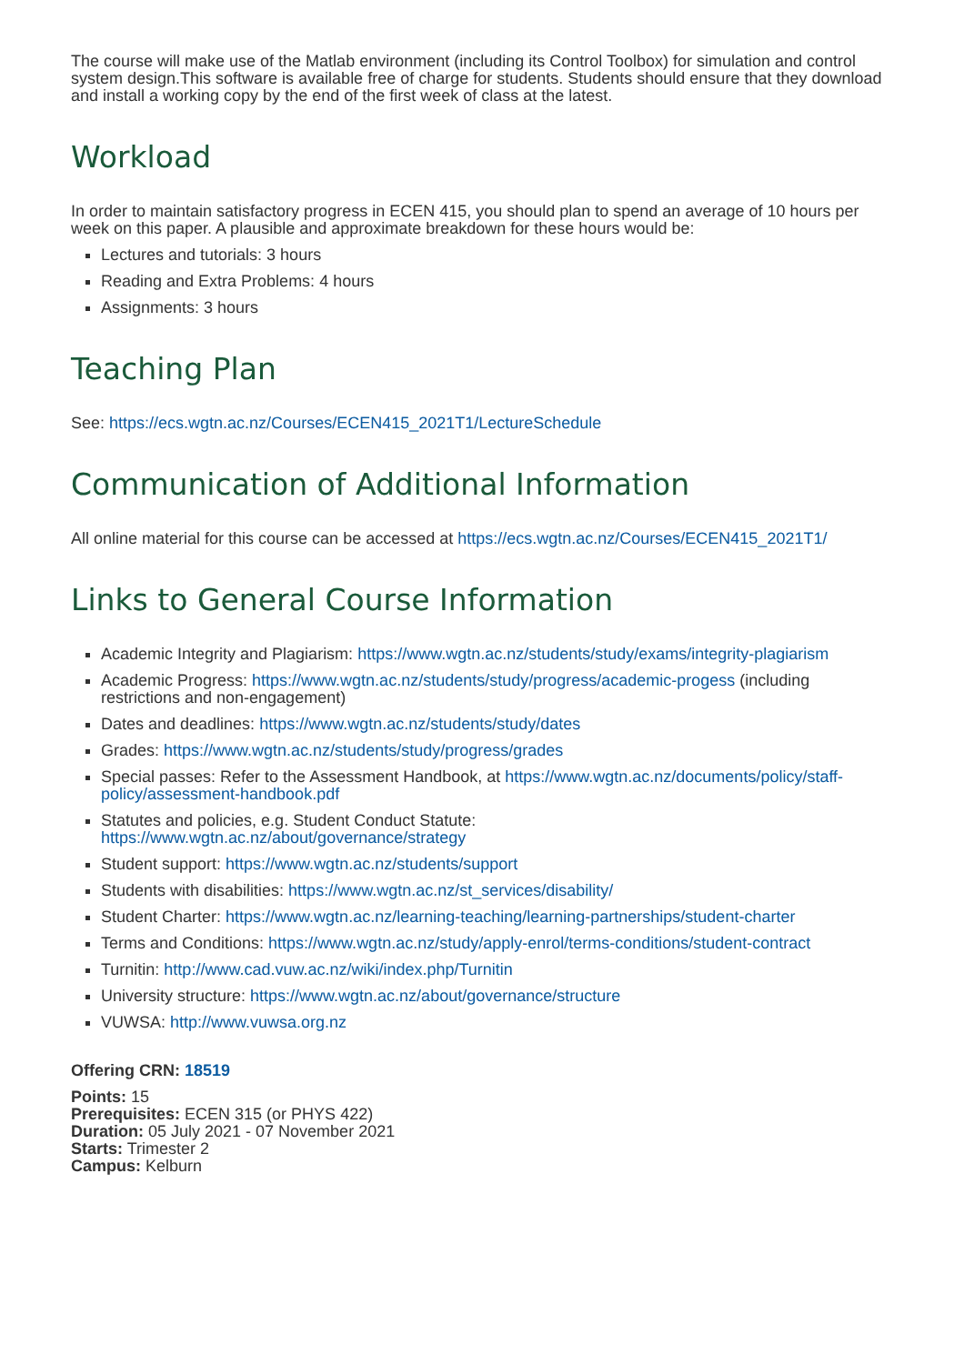The course will make use of the Matlab environment (including its Control Toolbox) for simulation and control system design.This software is available free of charge for students. Students should ensure that they download and install a working copy by the end of the first week of class at the latest.
Workload
In order to maintain satisfactory progress in ECEN 415, you should plan to spend an average of 10 hours per week on this paper. A plausible and approximate breakdown for these hours would be:
Lectures and tutorials: 3 hours
Reading and Extra Problems: 4 hours
Assignments: 3 hours
Teaching Plan
See: https://ecs.wgtn.ac.nz/Courses/ECEN415_2021T1/LectureSchedule
Communication of Additional Information
All online material for this course can be accessed at https://ecs.wgtn.ac.nz/Courses/ECEN415_2021T1/
Links to General Course Information
Academic Integrity and Plagiarism: https://www.wgtn.ac.nz/students/study/exams/integrity-plagiarism
Academic Progress: https://www.wgtn.ac.nz/students/study/progress/academic-progess (including restrictions and non-engagement)
Dates and deadlines: https://www.wgtn.ac.nz/students/study/dates
Grades: https://www.wgtn.ac.nz/students/study/progress/grades
Special passes: Refer to the Assessment Handbook, at https://www.wgtn.ac.nz/documents/policy/staff-policy/assessment-handbook.pdf
Statutes and policies, e.g. Student Conduct Statute:
https://www.wgtn.ac.nz/about/governance/strategy
Student support: https://www.wgtn.ac.nz/students/support
Students with disabilities: https://www.wgtn.ac.nz/st_services/disability/
Student Charter: https://www.wgtn.ac.nz/learning-teaching/learning-partnerships/student-charter
Terms and Conditions: https://www.wgtn.ac.nz/study/apply-enrol/terms-conditions/student-contract
Turnitin: http://www.cad.vuw.ac.nz/wiki/index.php/Turnitin
University structure: https://www.wgtn.ac.nz/about/governance/structure
VUWSA: http://www.vuwsa.org.nz
Offering CRN: 18519
Points: 15
Prerequisites: ECEN 315 (or PHYS 422)
Duration: 05 July 2021 - 07 November 2021
Starts: Trimester 2
Campus: Kelburn